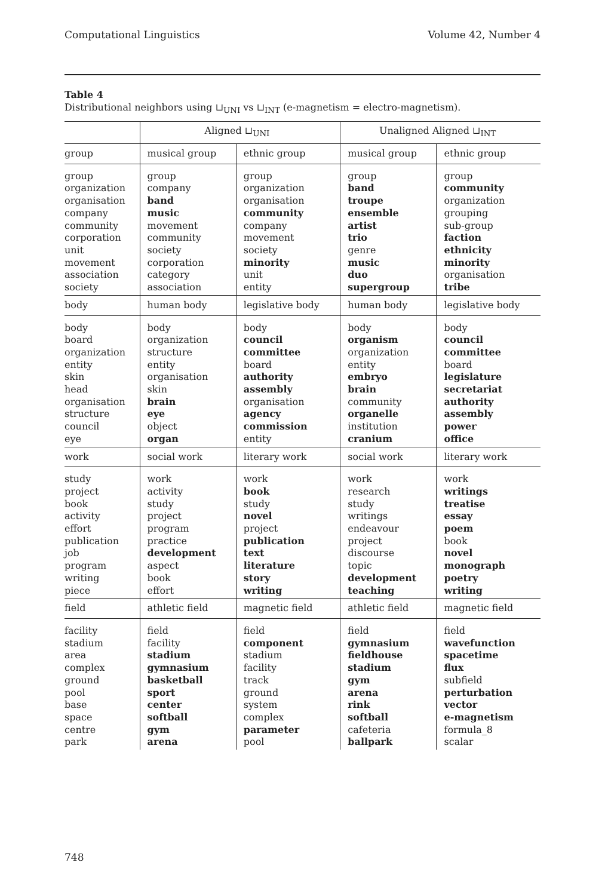Computational Linguistics Volume 42, Number 4
Table 4
Distributional neighbors using ⊔<sub>UNI</sub> vs ⊔<sub>INT</sub> (e-magnetism = electro-magnetism).
| | Aligned ⊔<sub>UNI</sub> | | Unaligned Aligned ⊔<sub>INT</sub> | |
| --- | --- | --- | --- | --- |
| group | musical group | ethnic group | musical group | ethnic group |
| group organization organisation company community corporation unit movement association society | group company band music movement community society corporation category association | group organization organisation community company movement society minority unit entity | group band troupe ensemble artist trio genre music duo supergroup | group community organization grouping sub-group faction ethnicity minority organisation tribe |
| body | human body | legislative body | human body | legislative body |
| body board organization entity skin head organisation structure council eye | body organization structure entity organisation skin brain eye object organ | body council committee board authority assembly organisation agency commission entity | body organism organization entity embryo brain community organelle institution cranium | body council committee board legislature secretariat authority assembly power office |
| work | social work | literary work | social work | literary work |
| study project book activity effort publication job program writing piece | work activity study project program practice development aspect book effort | work book study novel project publication text literature story writing | work research study writings endeavour project discourse topic development teaching | work writings treatise essay poem book novel monograph poetry writing |
| field | athletic field | magnetic field | athletic field | magnetic field |
| facility stadium area complex ground pool base space centre park | field facility stadium gymnasium basketball sport center softball gym arena | field component stadium facility track ground system complex parameter pool | field gymnasium fieldhouse stadium gym arena rink softball cafeteria ballpark | field wavefunction spacetime flux subfield perturbation vector e-magnetism formula_8 scalar |
748